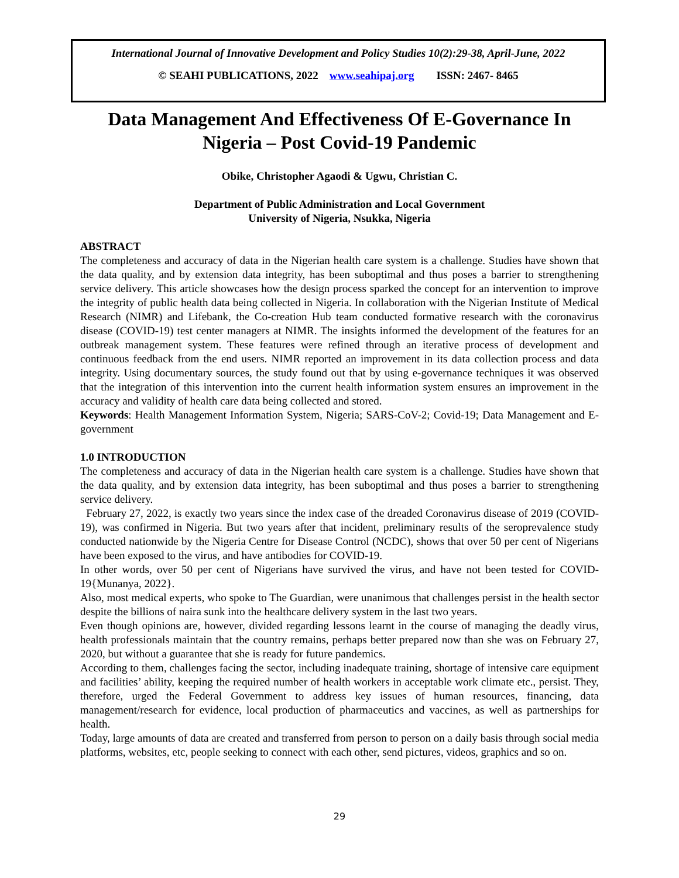International Journal of Innovative Development and Policy Studies 10(2):29-38, April-June, 2022
© SEAHI PUBLICATIONS, 2022 www.seahipaj.org ISSN: 2467- 8465
Data Management And Effectiveness Of E-Governance In Nigeria – Post Covid-19 Pandemic
Obike, Christopher Agaodi & Ugwu, Christian C.
Department of Public Administration and Local Government
University of Nigeria, Nsukka, Nigeria
ABSTRACT
The completeness and accuracy of data in the Nigerian health care system is a challenge. Studies have shown that the data quality, and by extension data integrity, has been suboptimal and thus poses a barrier to strengthening service delivery. This article showcases how the design process sparked the concept for an intervention to improve the integrity of public health data being collected in Nigeria. In collaboration with the Nigerian Institute of Medical Research (NIMR) and Lifebank, the Co-creation Hub team conducted formative research with the coronavirus disease (COVID-19) test center managers at NIMR. The insights informed the development of the features for an outbreak management system. These features were refined through an iterative process of development and continuous feedback from the end users. NIMR reported an improvement in its data collection process and data integrity. Using documentary sources, the study found out that by using e-governance techniques it was observed that the integration of this intervention into the current health information system ensures an improvement in the accuracy and validity of health care data being collected and stored.
Keywords: Health Management Information System, Nigeria; SARS-CoV-2; Covid-19; Data Management and E-government
1.0 INTRODUCTION
The completeness and accuracy of data in the Nigerian health care system is a challenge. Studies have shown that the data quality, and by extension data integrity, has been suboptimal and thus poses a barrier to strengthening service delivery.
February 27, 2022, is exactly two years since the index case of the dreaded Coronavirus disease of 2019 (COVID-19), was confirmed in Nigeria. But two years after that incident, preliminary results of the seroprevalence study conducted nationwide by the Nigeria Centre for Disease Control (NCDC), shows that over 50 per cent of Nigerians have been exposed to the virus, and have antibodies for COVID-19.
In other words, over 50 per cent of Nigerians have survived the virus, and have not been tested for COVID-19{Munanya, 2022}.
Also, most medical experts, who spoke to The Guardian, were unanimous that challenges persist in the health sector despite the billions of naira sunk into the healthcare delivery system in the last two years.
Even though opinions are, however, divided regarding lessons learnt in the course of managing the deadly virus, health professionals maintain that the country remains, perhaps better prepared now than she was on February 27, 2020, but without a guarantee that she is ready for future pandemics.
According to them, challenges facing the sector, including inadequate training, shortage of intensive care equipment and facilities’ ability, keeping the required number of health workers in acceptable work climate etc., persist. They, therefore, urged the Federal Government to address key issues of human resources, financing, data management/research for evidence, local production of pharmaceutics and vaccines, as well as partnerships for health.
Today, large amounts of data are created and transferred from person to person on a daily basis through social media platforms, websites, etc, people seeking to connect with each other, send pictures, videos, graphics and so on.
29